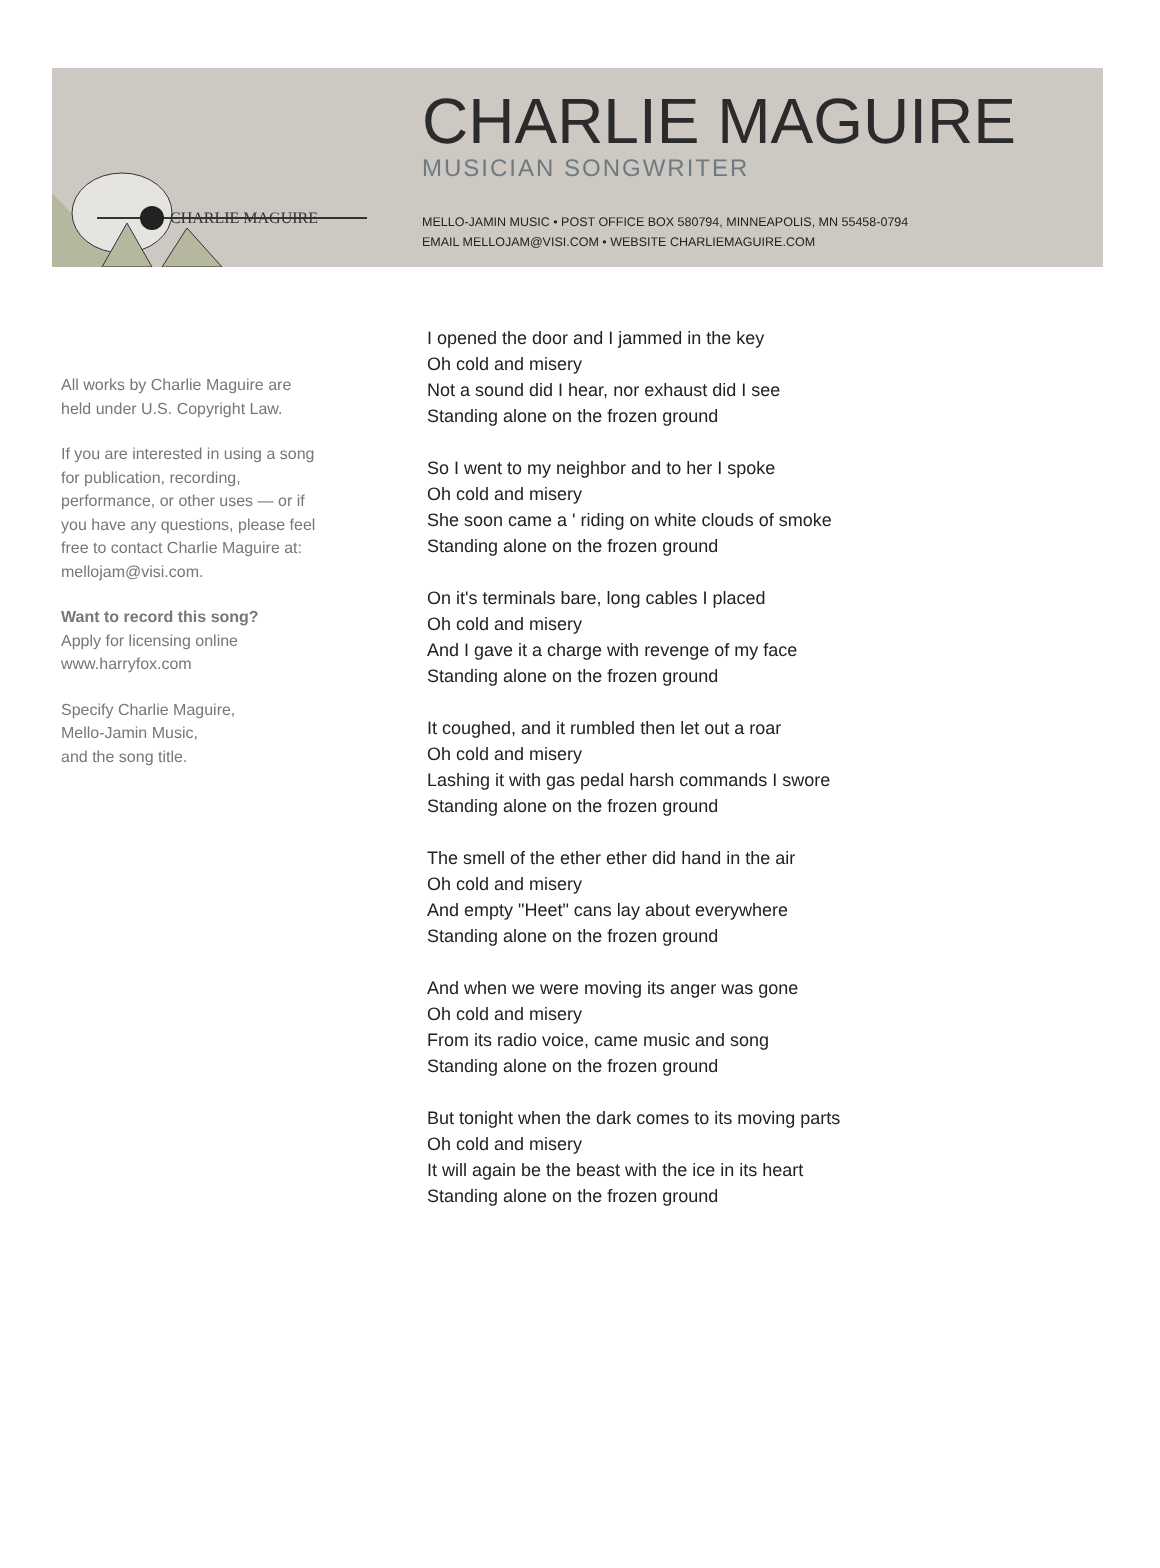CHARLIE MAGUIRE
CHARLIE MAGUIRE
MUSICIAN SONGWRITER
MELLO-JAMIN MUSIC • POST OFFICE BOX 580794, MINNEAPOLIS, MN 55458-0794
EMAIL MELLOJAM@VISI.COM • WEBSITE CHARLIEMAGUIRE.COM
All works by Charlie Maguire are held under U.S. Copyright Law.
If you are interested in using a song for publication, recording, performance, or other uses — or if you have any questions, please feel free to contact Charlie Maguire at: mellojam@visi.com.
Want to record this song?
Apply for licensing online
www.harryfox.com
Specify Charlie Maguire,
Mello-Jamin Music,
and the song title.
I opened the door and I jammed in the key
Oh cold and misery
Not a sound did I hear, nor exhaust did I see
Standing alone on the frozen ground
So I went to my neighbor and to her I spoke
Oh cold and misery
She soon came a ' riding on white clouds of smoke
Standing alone on the frozen ground
On it's terminals bare, long cables I placed
Oh cold and misery
And I gave it a charge with revenge of my face
Standing alone on the frozen ground
It coughed, and it rumbled then let out a roar
Oh cold and misery
Lashing it with gas pedal harsh commands I swore
Standing alone on the frozen ground
The smell of the ether ether did hand in the air
Oh cold and misery
And empty "Heet" cans lay about everywhere
Standing alone on the frozen ground
And when we were moving its anger was gone
Oh cold and misery
From its radio voice, came music and song
Standing alone on the frozen ground
But tonight when the dark comes to its moving parts
Oh cold and misery
It will again be the beast with the ice in its heart
Standing alone on the frozen ground